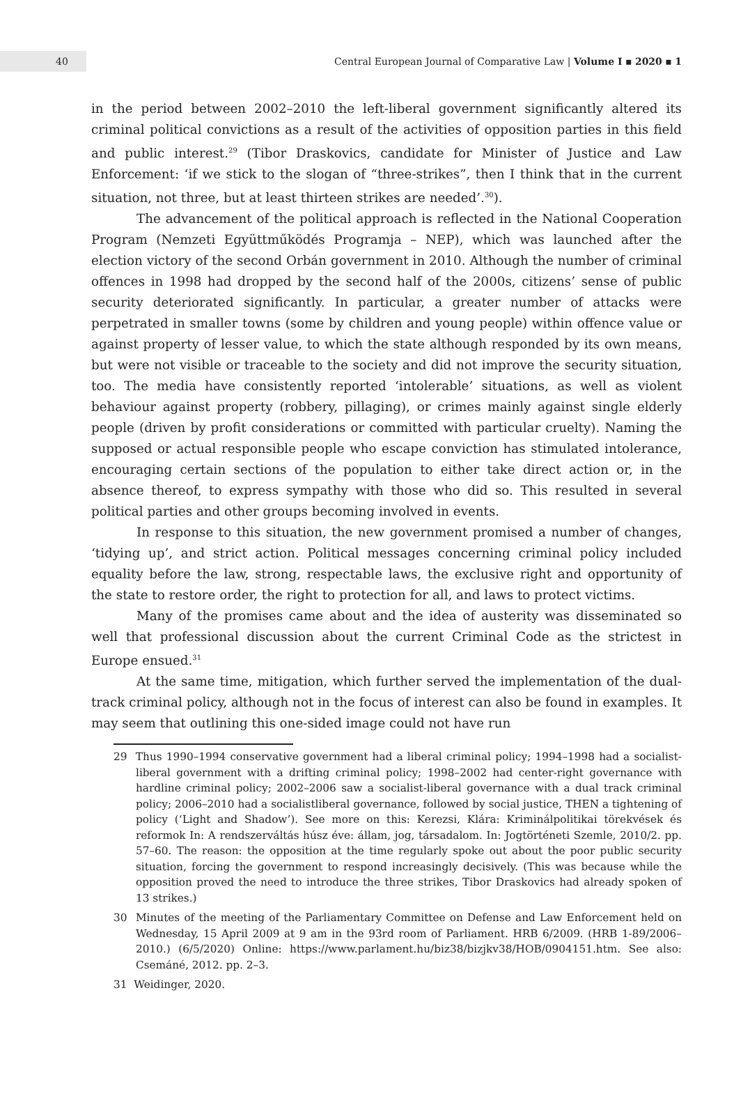40
Central European Journal of Comparative Law | Volume I ▪ 2020 ▪ 1
in the period between 2002–2010 the left-liberal government significantly altered its criminal political convictions as a result of the activities of opposition parties in this field and public interest.<sup>29</sup> (Tibor Draskovics, candidate for Minister of Justice and Law Enforcement: ‘if we stick to the slogan of “three-strikes”, then I think that in the current situation, not three, but at least thirteen strikes are needed’.<sup>30</sup>).
The advancement of the political approach is reflected in the National Cooperation Program (Nemzeti Együttműködés Programja – NEP), which was launched after the election victory of the second Orbán government in 2010. Although the number of criminal offences in 1998 had dropped by the second half of the 2000s, citizens’ sense of public security deteriorated significantly. In particular, a greater number of attacks were perpetrated in smaller towns (some by children and young people) within offence value or against property of lesser value, to which the state although responded by its own means, but were not visible or traceable to the society and did not improve the security situation, too. The media have consistently reported ‘intolerable’ situations, as well as violent behaviour against property (robbery, pillaging), or crimes mainly against single elderly people (driven by profit considerations or committed with particular cruelty). Naming the supposed or actual responsible people who escape conviction has stimulated intolerance, encouraging certain sections of the population to either take direct action or, in the absence thereof, to express sympathy with those who did so. This resulted in several political parties and other groups becoming involved in events.
In response to this situation, the new government promised a number of changes, ‘tidying up’, and strict action. Political messages concerning criminal policy included equality before the law, strong, respectable laws, the exclusive right and opportunity of the state to restore order, the right to protection for all, and laws to protect victims.
Many of the promises came about and the idea of austerity was disseminated so well that professional discussion about the current Criminal Code as the strictest in Europe ensued.<sup>31</sup>
At the same time, mitigation, which further served the implementation of the dual-track criminal policy, although not in the focus of interest can also be found in examples. It may seem that outlining this one-sided image could not have run
29 Thus 1990–1994 conservative government had a liberal criminal policy; 1994–1998 had a socialist-liberal government with a drifting criminal policy; 1998–2002 had center-right governance with hardline criminal policy; 2002–2006 saw a socialist-liberal governance with a dual track criminal policy; 2006–2010 had a socialistliberal governance, followed by social justice, THEN a tightening of policy (‘Light and Shadow’). See more on this: Kerezsi, Klára: Kriminálpolitikai törekvések és reformok In: A rendszerváltás húsz éve: állam, jog, társadalom. In: Jogtörténeti Szemle, 2010/2. pp. 57–60. The reason: the opposition at the time regularly spoke out about the poor public security situation, forcing the government to respond increasingly decisively. (This was because while the opposition proved the need to introduce the three strikes, Tibor Draskovics had already spoken of 13 strikes.)
30 Minutes of the meeting of the Parliamentary Committee on Defense and Law Enforcement held on Wednesday, 15 April 2009 at 9 am in the 93rd room of Parliament. HRB 6/2009. (HRB 1-89/2006–2010.) (6/5/2020) Online: https://www.parlament.hu/biz38/bizjkv38/HOB/0904151.htm. See also: Csemáné, 2012. pp. 2–3.
31 Weidinger, 2020.